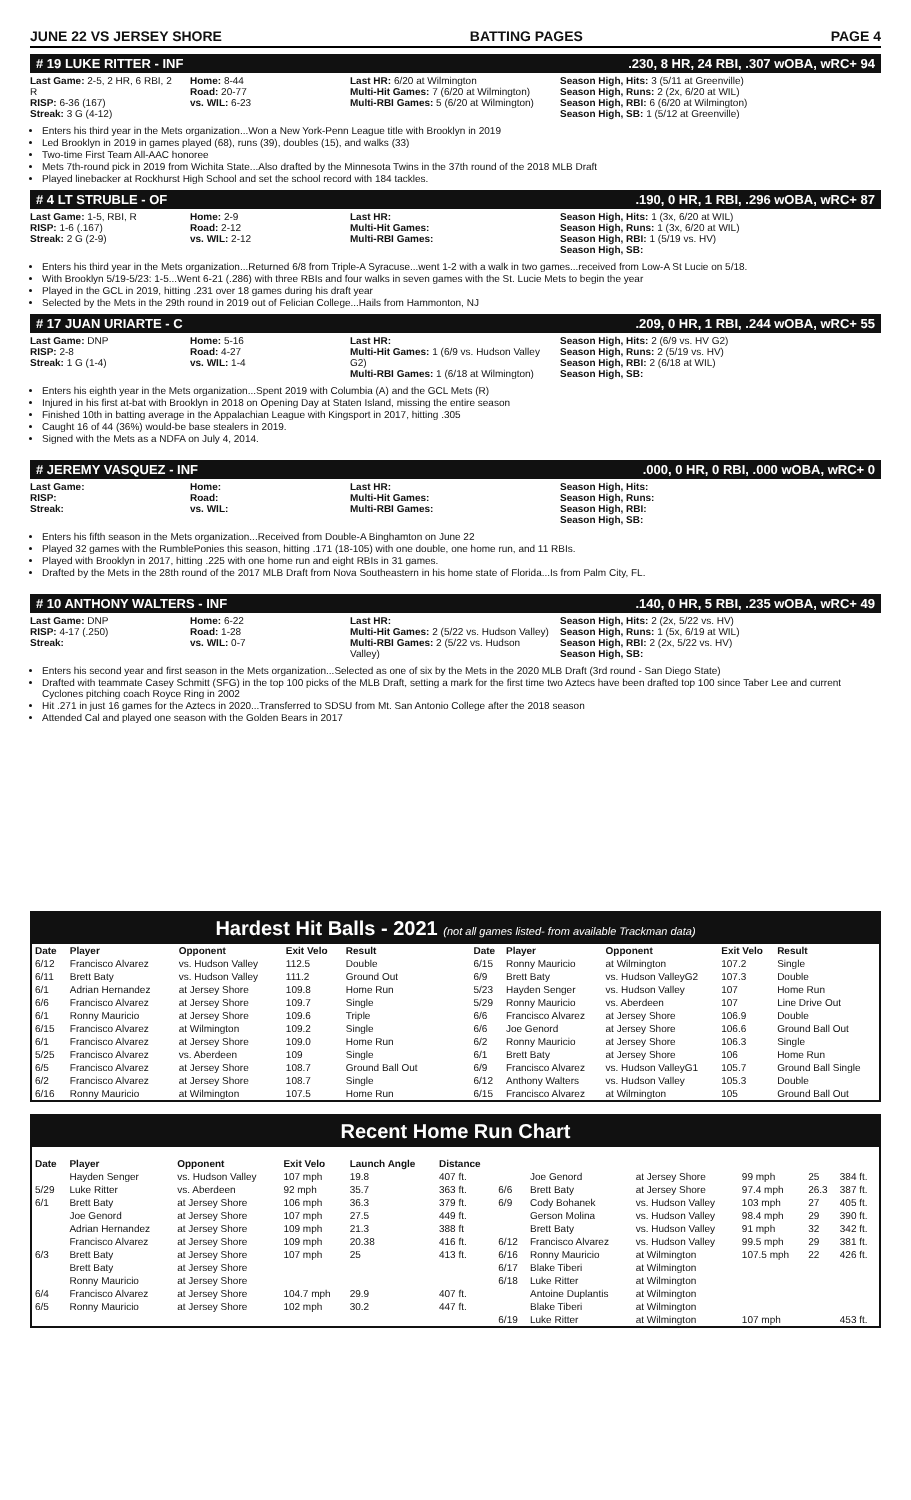JUNE 22 VS JERSEY SHORE BATTING PAGES PAGE 4
# 19 LUKE RITTER - INF.230, 8 HR, 24 RBI, .307 wOBA, wRC+ 94
Last Game: 2-5, 2 HR, 6 RBI, 2 R
RISP: 6-36 (167)
Streak: 3 G (4-12)
Home: 8-44
Road: 20-77
vs. WIL: 6-23
Last HR: 6/20 at Wilmington
Multi-Hit Games: 7 (6/20 at Wilmington)
Multi-RBI Games: 5 (6/20 at Wilmington)
Season High, Hits: 3 (5/11 at Greenville)
Season High, Runs: 2 (2x, 6/20 at WIL)
Season High, RBI: 6 (6/20 at Wilmington)
Season High, SB: 1 (5/12 at Greenville)
Enters his third year in the Mets organization...Won a New York-Penn League title with Brooklyn in 2019
Led Brooklyn in 2019 in games played (68), runs (39), doubles (15), and walks (33)
Two-time First Team All-AAC honoree
Mets 7th-round pick in 2019 from Wichita State...Also drafted by the Minnesota Twins in the 37th round of the 2018 MLB Draft
Played linebacker at Rockhurst High School and set the school record with 184 tackles.
# 4 LT STRUBLE - OF.190, 0 HR, 1 RBI, .296 wOBA, wRC+ 87
Last Game: 1-5, RBI, R
RISP: 1-6 (.167)
Streak: 2 G (2-9)
Home: 2-9
Road: 2-12
vs. WIL: 2-12
Last HR:
Multi-Hit Games:
Multi-RBI Games:
Season High, Hits: 1 (3x, 6/20 at WIL)
Season High, Runs: 1 (3x, 6/20 at WIL)
Season High, RBI: 1 (5/19 vs. HV)
Season High, SB:
Enters his third year in the Mets organization...Returned 6/8 from Triple-A Syracuse...went 1-2 with a walk in two games...received from Low-A St Lucie on 5/18.
With Brooklyn 5/19-5/23: 1-5...Went 6-21 (.286) with three RBIs and four walks in seven games with the St. Lucie Mets to begin the year
Played in the GCL in 2019, hitting .231 over 18 games during his draft year
Selected by the Mets in the 29th round in 2019 out of Felician College...Hails from Hammonton, NJ
# 17 JUAN URIARTE - C.209, 0 HR, 1 RBI, .244 wOBA, wRC+ 55
Last Game: DNP
RISP: 2-8
Streak: 1 G (1-4)
Home: 5-16
Road: 4-27
vs. WIL: 1-4
Last HR:
Multi-Hit Games: 1 (6/9 vs. Hudson Valley G2)
Multi-RBI Games: 1 (6/18 at Wilmington)
Season High, Hits: 2 (6/9 vs. HV G2)
Season High, Runs: 2 (5/19 vs. HV)
Season High, RBI: 2 (6/18 at WIL)
Season High, SB:
Enters his eighth year in the Mets organization...Spent 2019 with Columbia (A) and the GCL Mets (R)
Injured in his first at-bat with Brooklyn in 2018 on Opening Day at Staten Island, missing the entire season
Finished 10th in batting average in the Appalachian League with Kingsport in 2017, hitting .305
Caught 16 of 44 (36%) would-be base stealers in 2019.
Signed with the Mets as a NDFA on July 4, 2014.
# JEREMY VASQUEZ - INF.000, 0 HR, 0 RBI, .000 wOBA, wRC+ 0
Last Game:
RISP:
Streak:
Home:
Road:
vs. WIL:
Last HR:
Multi-Hit Games:
Multi-RBI Games:
Season High, Hits:
Season High, Runs:
Season High, RBI:
Season High, SB:
Enters his fifth season in the Mets organization...Received from Double-A Binghamton on June 22
Played 32 games with the RumblePonies this season, hitting .171 (18-105) with one double, one home run, and 11 RBIs.
Played with Brooklyn in 2017, hitting .225 with one home run and eight RBIs in 31 games.
Drafted by the Mets in the 28th round of the 2017 MLB Draft from Nova Southeastern in his home state of Florida...Is from Palm City, FL.
# 10 ANTHONY WALTERS - INF.140, 0 HR, 5 RBI, .235 wOBA, wRC+ 49
Last Game: DNP
RISP: 4-17 (.250)
Streak:
Home: 6-22
Road: 1-28
vs. WIL: 0-7
Last HR:
Multi-Hit Games: 2 (5/22 vs. Hudson Valley)
Multi-RBI Games: 2 (5/22 vs. Hudson Valley)
Season High, Hits: 2 (2x, 5/22 vs. HV)
Season High, Runs: 1 (5x, 6/19 at WIL)
Season High, RBI: 2 (2x, 5/22 vs. HV)
Season High, SB:
Enters his second year and first season in the Mets organization...Selected as one of six by the Mets in the 2020 MLB Draft (3rd round - San Diego State)
Drafted with teammate Casey Schmitt (SFG) in the top 100 picks of the MLB Draft, setting a mark for the first time two Aztecs have been drafted top 100 since Taber Lee and current Cyclones pitching coach Royce Ring in 2002
Hit .271 in just 16 games for the Aztecs in 2020...Transferred to SDSU from Mt. San Antonio College after the 2018 season
Attended Cal and played one season with the Golden Bears in 2017
Hardest Hit Balls - 2021 (not all games listed- from available Trackman data)
| Date | Player | Opponent | Exit Velo | Result |
| --- | --- | --- | --- | --- |
| 6/12 | Francisco Alvarez | vs. Hudson Valley | 112.5 | Double |
| 6/11 | Brett Baty | vs. Hudson Valley | 111.2 | Ground Out |
| 6/1 | Adrian Hernandez | at Jersey Shore | 109.8 | Home Run |
| 6/6 | Francisco Alvarez | at Jersey Shore | 109.7 | Single |
| 6/1 | Ronny Mauricio | at Jersey Shore | 109.6 | Triple |
| 6/15 | Francisco Alvarez | at Wilmington | 109.2 | Single |
| 6/1 | Francisco Alvarez | at Jersey Shore | 109.0 | Home Run |
| 5/25 | Francisco Alvarez | vs. Aberdeen | 109 | Single |
| 6/5 | Francisco Alvarez | at Jersey Shore | 108.7 | Ground Ball Out |
| 6/2 | Francisco Alvarez | at Jersey Shore | 108.7 | Single |
| 6/16 | Ronny Mauricio | at Wilmington | 107.5 | Home Run |
| Date | Player | Opponent | Exit Velo | Result |
| --- | --- | --- | --- | --- |
| 6/15 | Ronny Mauricio | at Wilmington | 107.2 | Single |
| 6/9 | Brett Baty | vs. Hudson ValleyG2 | 107.3 | Double |
| 5/23 | Hayden Senger | vs. Hudson Valley | 107 | Home Run |
| 5/29 | Ronny Mauricio | vs. Aberdeen | 107 | Line Drive Out |
| 6/6 | Francisco Alvarez | at Jersey Shore | 106.9 | Double |
| 6/6 | Joe Genord | at Jersey Shore | 106.6 | Ground Ball Out |
| 6/2 | Ronny Mauricio | at Jersey Shore | 106.3 | Single |
| 6/1 | Brett Baty | at Jersey Shore | 106 | Home Run |
| 6/9 | Francisco Alvarez | vs. Hudson ValleyG1 | 105.7 | Ground Ball Single |
| 6/12 | Anthony Walters | vs. Hudson Valley | 105.3 | Double |
| 6/15 | Francisco Alvarez | at Wilmington | 105 | Ground Ball Out |
Recent Home Run Chart
| Date | Player | Opponent | Exit Velo | Launch Angle | Distance | | | | | | |
| --- | --- | --- | --- | --- | --- | --- | --- | --- | --- | --- | --- |
| | Hayden Senger | vs. Hudson Valley | 107 mph | 19.8 | 407 ft. | | Joe Genord | at Jersey Shore | 99 mph | 25 | 384 ft. |
| 5/29 | Luke Ritter | vs. Aberdeen | 92 mph | 35.7 | 363 ft. | 6/6 | Brett Baty | at Jersey Shore | 97.4 mph | 26.3 | 387 ft. |
| 6/1 | Brett Baty | at Jersey Shore | 106 mph | 36.3 | 379 ft. | 6/9 | Cody Bohanek | vs. Hudson Valley | 103 mph | 27 | 405 ft. |
| | Joe Genord | at Jersey Shore | 107 mph | 27.5 | 449 ft. | | Gerson Molina | vs. Hudson Valley | 98.4 mph | 29 | 390 ft. |
| | Adrian Hernandez | at Jersey Shore | 109 mph | 21.3 | 388 ft | | Brett Baty | vs. Hudson Valley | 91 mph | 32 | 342 ft. |
| | Francisco Alvarez | at Jersey Shore | 109 mph | 20.38 | 416 ft. | 6/12 | Francisco Alvarez | vs. Hudson Valley | 99.5 mph | 29 | 381 ft. |
| 6/3 | Brett Baty | at Jersey Shore | 107 mph | 25 | 413 ft. | 6/16 | Ronny Mauricio | at Wilmington | 107.5 mph | 22 | 426 ft. |
| | Brett Baty | at Jersey Shore | | | | 6/17 | Blake Tiberi | at Wilmington | | | |
| | Ronny Mauricio | at Jersey Shore | | | | 6/18 | Luke Ritter | at Wilmington | | | |
| 6/4 | Francisco Alvarez | at Jersey Shore | 104.7 mph | 29.9 | 407 ft. | | Antoine Duplantis | at Wilmington | | | |
| 6/5 | Ronny Mauricio | at Jersey Shore | 102 mph | 30.2 | 447 ft. | | Blake Tiberi | at Wilmington | | | |
| | | | | | | 6/19 | Luke Ritter | at Wilmington | 107 mph | | 453 ft. |